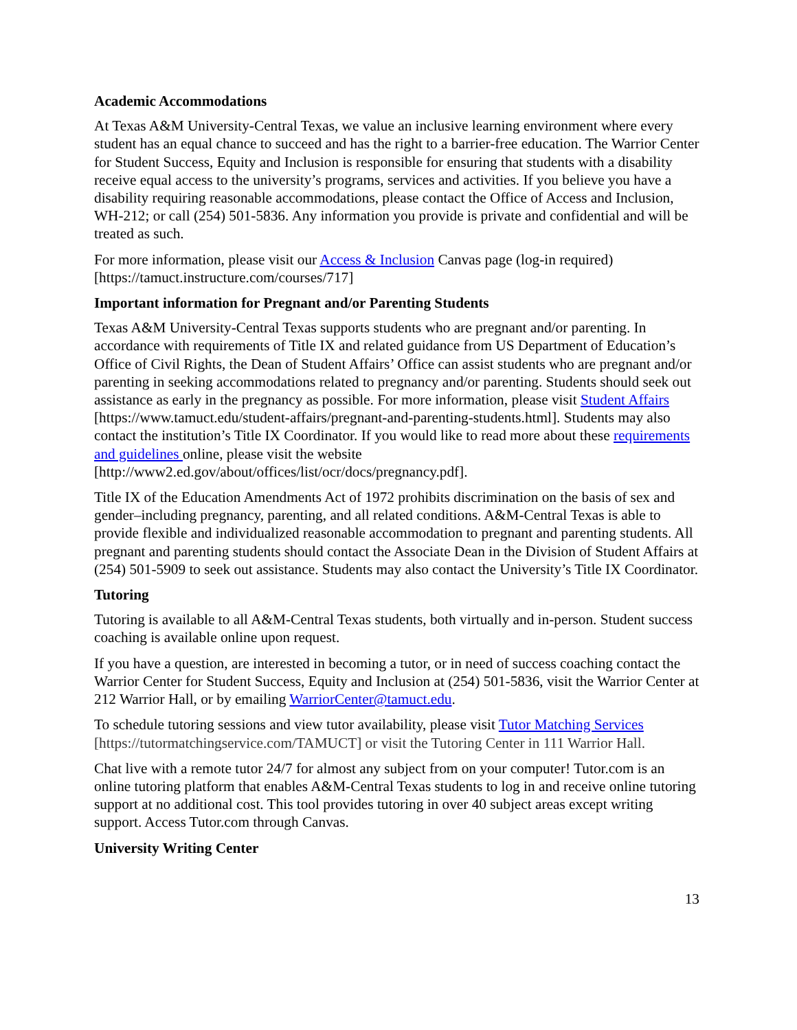Academic Accommodations
At Texas A&M University-Central Texas, we value an inclusive learning environment where every student has an equal chance to succeed and has the right to a barrier-free education. The Warrior Center for Student Success, Equity and Inclusion is responsible for ensuring that students with a disability receive equal access to the university’s programs, services and activities. If you believe you have a disability requiring reasonable accommodations, please contact the Office of Access and Inclusion, WH-212; or call (254) 501-5836. Any information you provide is private and confidential and will be treated as such.
For more information, please visit our Access & Inclusion Canvas page (log-in required) [https://tamuct.instructure.com/courses/717]
Important information for Pregnant and/or Parenting Students
Texas A&M University-Central Texas supports students who are pregnant and/or parenting. In accordance with requirements of Title IX and related guidance from US Department of Education’s Office of Civil Rights, the Dean of Student Affairs’ Office can assist students who are pregnant and/or parenting in seeking accommodations related to pregnancy and/or parenting. Students should seek out assistance as early in the pregnancy as possible. For more information, please visit Student Affairs [https://www.tamuct.edu/student-affairs/pregnant-and-parenting-students.html]. Students may also contact the institution’s Title IX Coordinator. If you would like to read more about these requirements and guidelines online, please visit the website [http://www2.ed.gov/about/offices/list/ocr/docs/pregnancy.pdf].
Title IX of the Education Amendments Act of 1972 prohibits discrimination on the basis of sex and gender–including pregnancy, parenting, and all related conditions. A&M-Central Texas is able to provide flexible and individualized reasonable accommodation to pregnant and parenting students. All pregnant and parenting students should contact the Associate Dean in the Division of Student Affairs at (254) 501-5909 to seek out assistance. Students may also contact the University’s Title IX Coordinator.
Tutoring
Tutoring is available to all A&M-Central Texas students, both virtually and in-person. Student success coaching is available online upon request.
If you have a question, are interested in becoming a tutor, or in need of success coaching contact the Warrior Center for Student Success, Equity and Inclusion at (254) 501-5836, visit the Warrior Center at 212 Warrior Hall, or by emailing WarriorCenter@tamuct.edu.
To schedule tutoring sessions and view tutor availability, please visit Tutor Matching Services [https://tutormatchingservice.com/TAMUCT] or visit the Tutoring Center in 111 Warrior Hall.
Chat live with a remote tutor 24/7 for almost any subject from on your computer! Tutor.com is an online tutoring platform that enables A&M-Central Texas students to log in and receive online tutoring support at no additional cost. This tool provides tutoring in over 40 subject areas except writing support. Access Tutor.com through Canvas.
University Writing Center
13